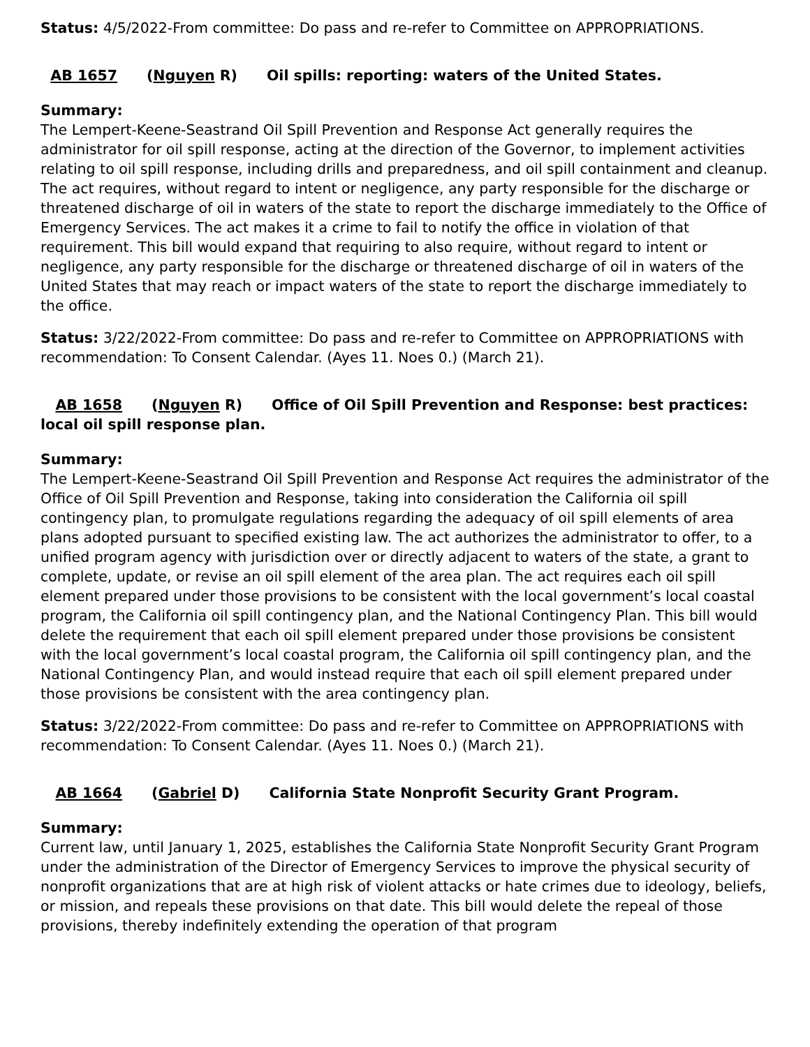Status: 4/5/2022-From committee: Do pass and re-refer to Committee on APPROPRIATIONS.
AB 1657 (Nguyen R) Oil spills: reporting: waters of the United States.
Summary:
The Lempert-Keene-Seastrand Oil Spill Prevention and Response Act generally requires the administrator for oil spill response, acting at the direction of the Governor, to implement activities relating to oil spill response, including drills and preparedness, and oil spill containment and cleanup. The act requires, without regard to intent or negligence, any party responsible for the discharge or threatened discharge of oil in waters of the state to report the discharge immediately to the Office of Emergency Services. The act makes it a crime to fail to notify the office in violation of that requirement. This bill would expand that requiring to also require, without regard to intent or negligence, any party responsible for the discharge or threatened discharge of oil in waters of the United States that may reach or impact waters of the state to report the discharge immediately to the office.
Status: 3/22/2022-From committee: Do pass and re-refer to Committee on APPROPRIATIONS with recommendation: To Consent Calendar. (Ayes 11. Noes 0.) (March 21).
AB 1658 (Nguyen R) Office of Oil Spill Prevention and Response: best practices: local oil spill response plan.
Summary:
The Lempert-Keene-Seastrand Oil Spill Prevention and Response Act requires the administrator of the Office of Oil Spill Prevention and Response, taking into consideration the California oil spill contingency plan, to promulgate regulations regarding the adequacy of oil spill elements of area plans adopted pursuant to specified existing law. The act authorizes the administrator to offer, to a unified program agency with jurisdiction over or directly adjacent to waters of the state, a grant to complete, update, or revise an oil spill element of the area plan. The act requires each oil spill element prepared under those provisions to be consistent with the local government’s local coastal program, the California oil spill contingency plan, and the National Contingency Plan. This bill would delete the requirement that each oil spill element prepared under those provisions be consistent with the local government’s local coastal program, the California oil spill contingency plan, and the National Contingency Plan, and would instead require that each oil spill element prepared under those provisions be consistent with the area contingency plan.
Status: 3/22/2022-From committee: Do pass and re-refer to Committee on APPROPRIATIONS with recommendation: To Consent Calendar. (Ayes 11. Noes 0.) (March 21).
AB 1664 (Gabriel D) California State Nonprofit Security Grant Program.
Summary:
Current law, until January 1, 2025, establishes the California State Nonprofit Security Grant Program under the administration of the Director of Emergency Services to improve the physical security of nonprofit organizations that are at high risk of violent attacks or hate crimes due to ideology, beliefs, or mission, and repeals these provisions on that date. This bill would delete the repeal of those provisions, thereby indefinitely extending the operation of that program